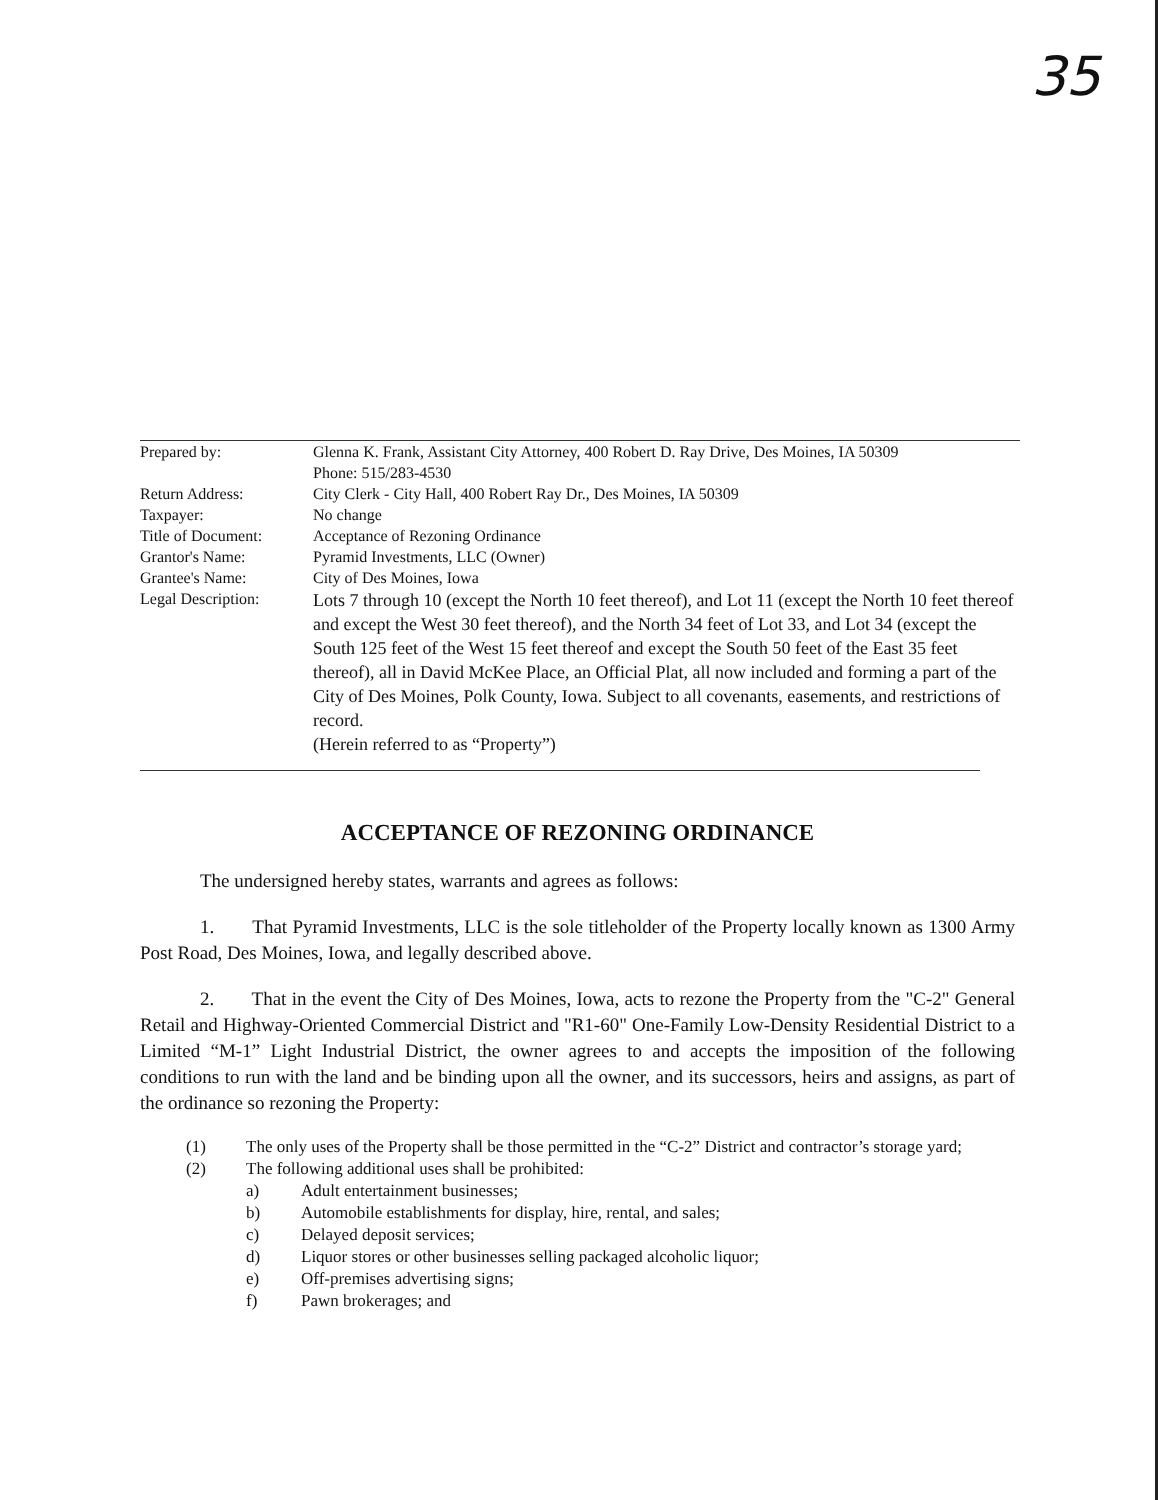35
| Prepared by: | Glenna K. Frank, Assistant City Attorney, 400 Robert D. Ray Drive, Des Moines, IA 50309 Phone: 515/283-4530 |
| Return Address: | City Clerk - City Hall, 400 Robert Ray Dr., Des Moines, IA 50309 |
| Taxpayer: | No change |
| Title of Document: | Acceptance of Rezoning Ordinance |
| Grantor's Name: | Pyramid Investments, LLC (Owner) |
| Grantee's Name: | City of Des Moines, Iowa |
| Legal Description: | Lots 7 through 10 (except the North 10 feet thereof), and Lot 11 (except the North 10 feet thereof and except the West 30 feet thereof), and the North 34 feet of Lot 33, and Lot 34 (except the South 125 feet of the West 15 feet thereof and except the South 50 feet of the East 35 feet thereof), all in David McKee Place, an Official Plat, all now included and forming a part of the City of Des Moines, Polk County, Iowa. Subject to all covenants, easements, and restrictions of record. (Herein referred to as “Property”) |
ACCEPTANCE OF REZONING ORDINANCE
The undersigned hereby states, warrants and agrees as follows:
1. That Pyramid Investments, LLC is the sole titleholder of the Property locally known as 1300 Army Post Road, Des Moines, Iowa, and legally described above.
2. That in the event the City of Des Moines, Iowa, acts to rezone the Property from the "C-2" General Retail and Highway-Oriented Commercial District and "R1-60" One-Family Low-Density Residential District to a Limited “M-1” Light Industrial District, the owner agrees to and accepts the imposition of the following conditions to run with the land and be binding upon all the owner, and its successors, heirs and assigns, as part of the ordinance so rezoning the Property:
(1) The only uses of the Property shall be those permitted in the “C-2” District and contractor’s storage yard;
(2) The following additional uses shall be prohibited:
a) Adult entertainment businesses;
b) Automobile establishments for display, hire, rental, and sales;
c) Delayed deposit services;
d) Liquor stores or other businesses selling packaged alcoholic liquor;
e) Off-premises advertising signs;
f) Pawn brokerages; and